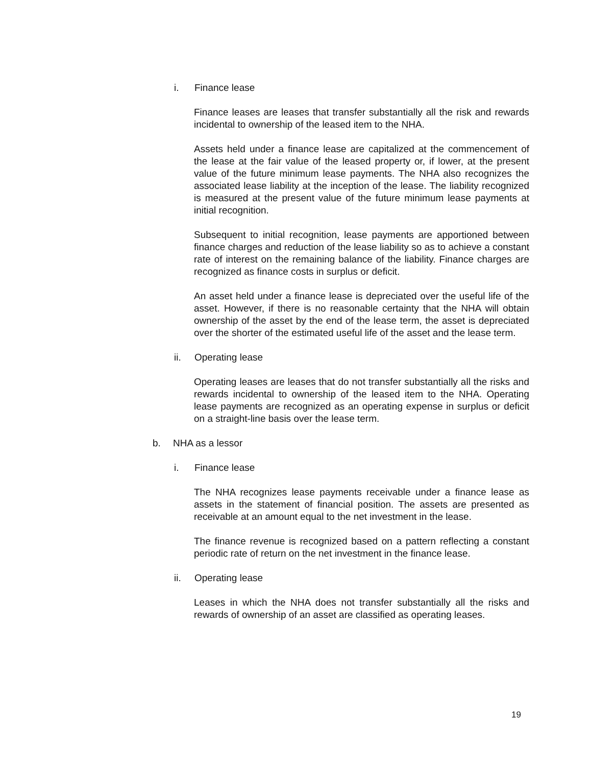i. Finance lease
Finance leases are leases that transfer substantially all the risk and rewards incidental to ownership of the leased item to the NHA.
Assets held under a finance lease are capitalized at the commencement of the lease at the fair value of the leased property or, if lower, at the present value of the future minimum lease payments. The NHA also recognizes the associated lease liability at the inception of the lease. The liability recognized is measured at the present value of the future minimum lease payments at initial recognition.
Subsequent to initial recognition, lease payments are apportioned between finance charges and reduction of the lease liability so as to achieve a constant rate of interest on the remaining balance of the liability. Finance charges are recognized as finance costs in surplus or deficit.
An asset held under a finance lease is depreciated over the useful life of the asset. However, if there is no reasonable certainty that the NHA will obtain ownership of the asset by the end of the lease term, the asset is depreciated over the shorter of the estimated useful life of the asset and the lease term.
ii. Operating lease
Operating leases are leases that do not transfer substantially all the risks and rewards incidental to ownership of the leased item to the NHA. Operating lease payments are recognized as an operating expense in surplus or deficit on a straight-line basis over the lease term.
b. NHA as a lessor
i. Finance lease
The NHA recognizes lease payments receivable under a finance lease as assets in the statement of financial position. The assets are presented as receivable at an amount equal to the net investment in the lease.
The finance revenue is recognized based on a pattern reflecting a constant periodic rate of return on the net investment in the finance lease.
ii. Operating lease
Leases in which the NHA does not transfer substantially all the risks and rewards of ownership of an asset are classified as operating leases.
19